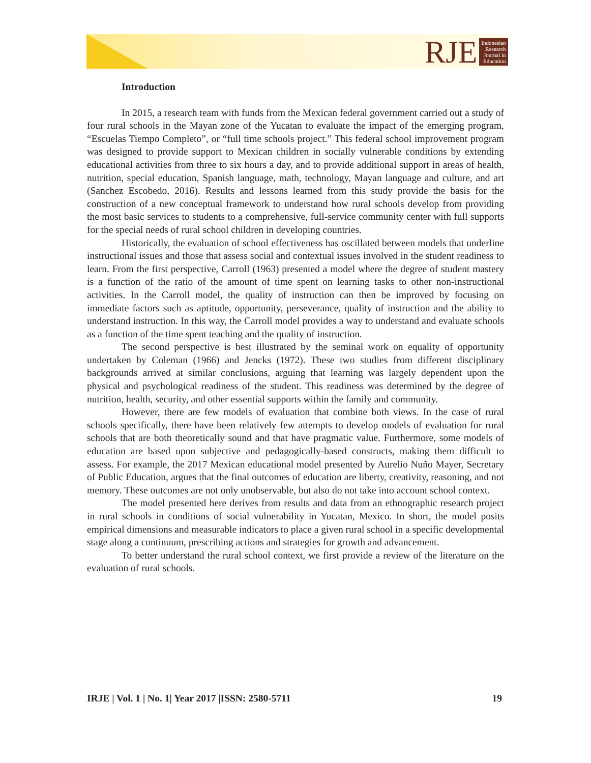RJE
Indonesian
Research
Journal in
Education
Introduction
In 2015, a research team with funds from the Mexican federal government carried out a study of four rural schools in the Mayan zone of the Yucatan to evaluate the impact of the emerging program, “Escuelas Tiempo Completo”, or “full time schools project.” This federal school improvement program was designed to provide support to Mexican children in socially vulnerable conditions by extending educational activities from three to six hours a day, and to provide additional support in areas of health, nutrition, special education, Spanish language, math, technology, Mayan language and culture, and art (Sanchez Escobedo, 2016). Results and lessons learned from this study provide the basis for the construction of a new conceptual framework to understand how rural schools develop from providing the most basic services to students to a comprehensive, full-service community center with full supports for the special needs of rural school children in developing countries.
Historically, the evaluation of school effectiveness has oscillated between models that underline instructional issues and those that assess social and contextual issues involved in the student readiness to learn. From the first perspective, Carroll (1963) presented a model where the degree of student mastery is a function of the ratio of the amount of time spent on learning tasks to other non-instructional activities. In the Carroll model, the quality of instruction can then be improved by focusing on immediate factors such as aptitude, opportunity, perseverance, quality of instruction and the ability to understand instruction. In this way, the Carroll model provides a way to understand and evaluate schools as a function of the time spent teaching and the quality of instruction.
The second perspective is best illustrated by the seminal work on equality of opportunity undertaken by Coleman (1966) and Jencks (1972). These two studies from different disciplinary backgrounds arrived at similar conclusions, arguing that learning was largely dependent upon the physical and psychological readiness of the student. This readiness was determined by the degree of nutrition, health, security, and other essential supports within the family and community.
However, there are few models of evaluation that combine both views. In the case of rural schools specifically, there have been relatively few attempts to develop models of evaluation for rural schools that are both theoretically sound and that have pragmatic value. Furthermore, some models of education are based upon subjective and pedagogically-based constructs, making them difficult to assess. For example, the 2017 Mexican educational model presented by Aurelio Nuño Mayer, Secretary of Public Education, argues that the final outcomes of education are liberty, creativity, reasoning, and not memory. These outcomes are not only unobservable, but also do not take into account school context.
The model presented here derives from results and data from an ethnographic research project in rural schools in conditions of social vulnerability in Yucatan, Mexico. In short, the model posits empirical dimensions and measurable indicators to place a given rural school in a specific developmental stage along a continuum, prescribing actions and strategies for growth and advancement.
To better understand the rural school context, we first provide a review of the literature on the evaluation of rural schools.
IRJE | Vol. 1 | No. 1| Year 2017 |ISSN: 2580-5711 19